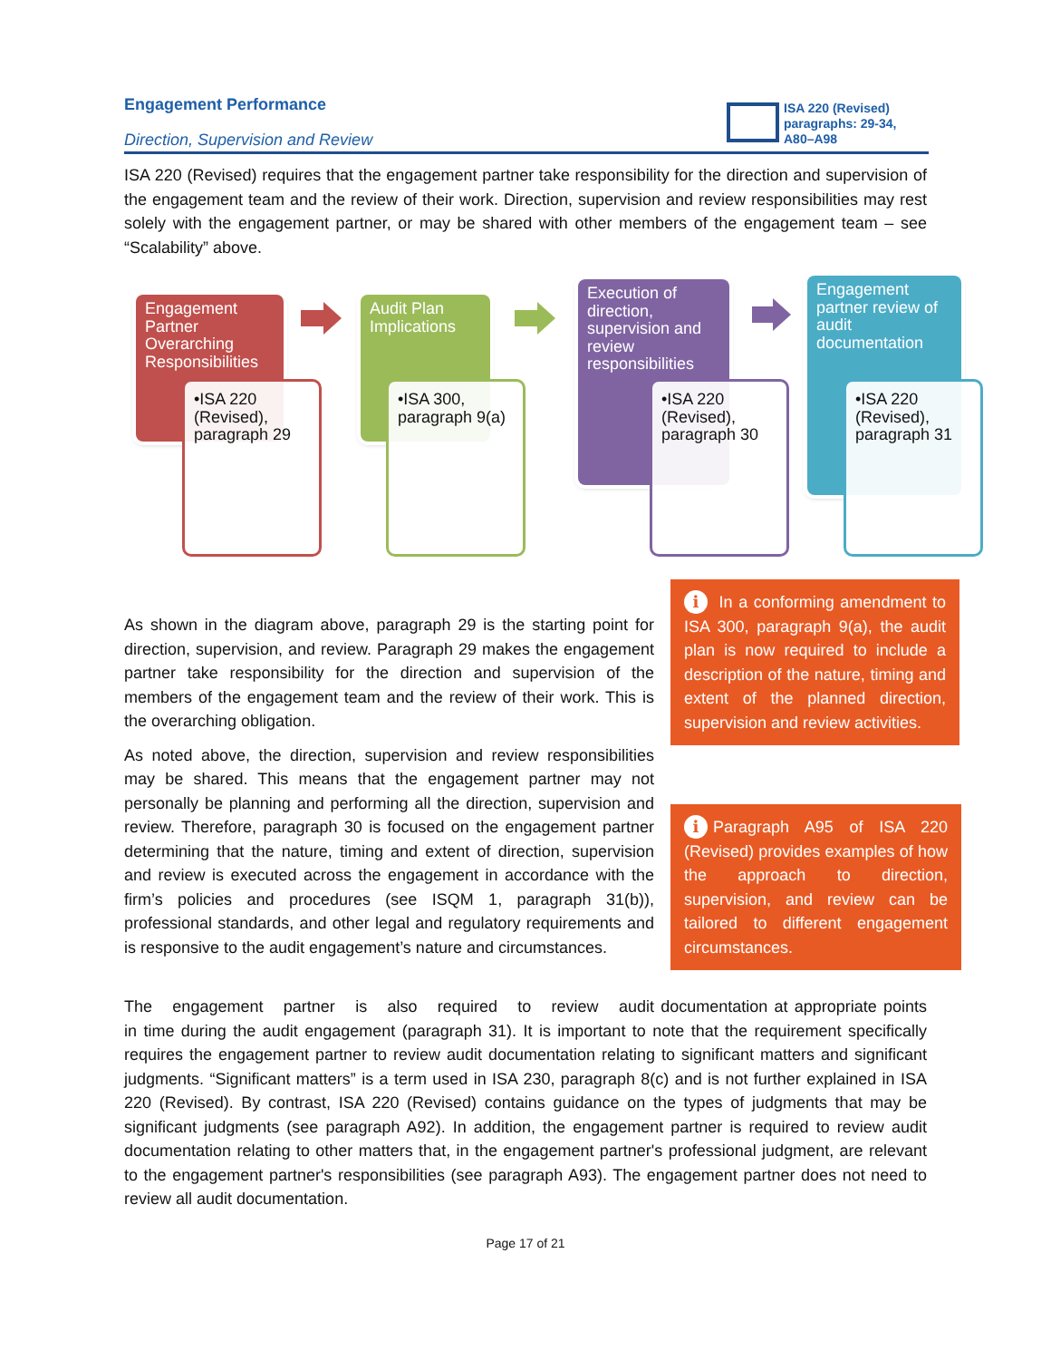Engagement Performance
Direction, Supervision and Review
ISA 220 (Revised) paragraphs: 29-34, A80–A98
ISA 220 (Revised) requires that the engagement partner take responsibility for the direction and supervision of the engagement team and the review of their work. Direction, supervision and review responsibilities may rest solely with the engagement partner, or may be shared with other members of the engagement team – see “Scalability” above.
Engagement Partner Overarching Responsibilities
•ISA 220 (Revised), paragraph 29
Audit Plan Implications
•ISA 300, paragraph 9(a)
Execution of direction, supervision and review responsibilities
•ISA 220 (Revised), paragraph 30
Engagement partner review of audit documentation
•ISA 220 (Revised), paragraph 31
As shown in the diagram above, paragraph 29 is the starting point for direction, supervision, and review. Paragraph 29 makes the engagement partner take responsibility for the direction and supervision of the members of the engagement team and the review of their work. This is the overarching obligation.
As noted above, the direction, supervision and review responsibilities may be shared. This means that the engagement partner may not personally be planning and performing all the direction, supervision and review. Therefore, paragraph 30 is focused on the engagement partner determining that the nature, timing and extent of direction, supervision and review is executed across the engagement in accordance with the firm’s policies and procedures (see ISQM 1, paragraph 31(b)), professional standards, and other legal and regulatory requirements and is responsive to the audit engagement’s nature and circumstances.
i In a conforming amendment to ISA 300, paragraph 9(a), the audit plan is now required to include a description of the nature, timing and extent of the planned direction, supervision and review activities.
i Paragraph A95 of ISA 220 (Revised) provides examples of how the approach to direction, supervision, and review can be tailored to different engagement circumstances.
The engagement partner is also required to review audit documentation at appropriate points in time during the audit engagement (paragraph 31). It is important to note that the requirement specifically requires the engagement partner to review audit documentation relating to significant matters and significant judgments. “Significant matters” is a term used in ISA 230, paragraph 8(c) and is not further explained in ISA 220 (Revised). By contrast, ISA 220 (Revised) contains guidance on the types of judgments that may be significant judgments (see paragraph A92). In addition, the engagement partner is required to review audit documentation relating to other matters that, in the engagement partner's professional judgment, are relevant to the engagement partner's responsibilities (see paragraph A93). The engagement partner does not need to review all audit documentation.
Page 17 of 21